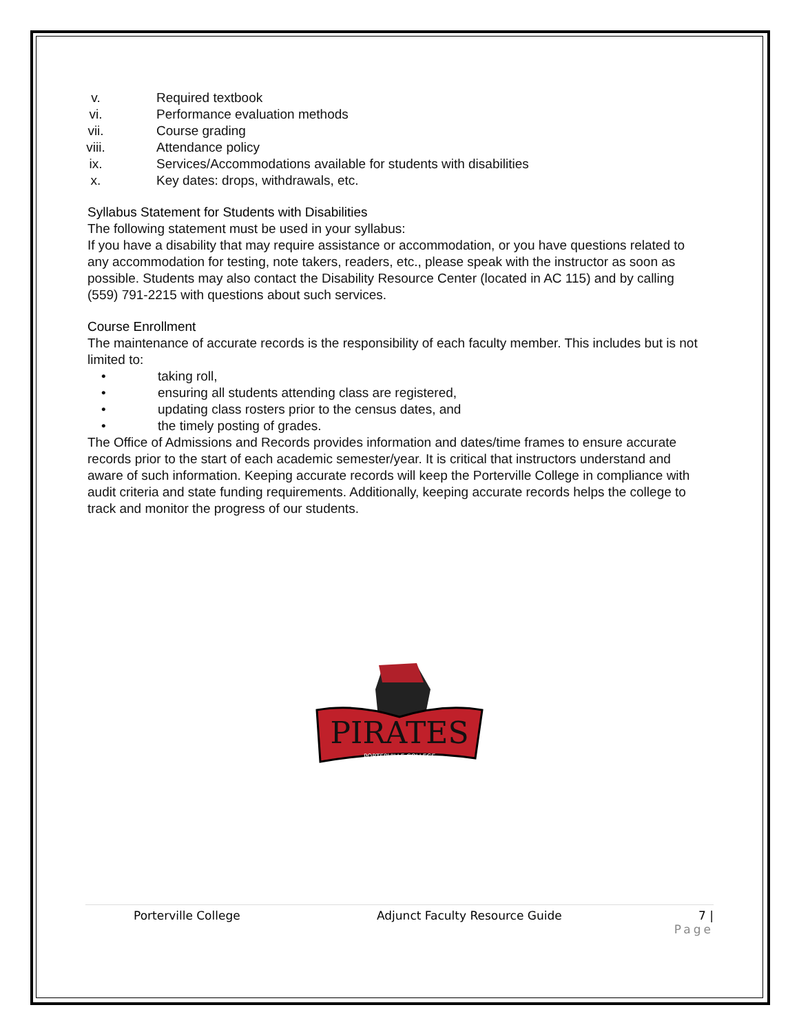v. Required textbook
vi. Performance evaluation methods
vii. Course grading
viii. Attendance policy
ix. Services/Accommodations available for students with disabilities
x. Key dates: drops, withdrawals, etc.
Syllabus Statement for Students with Disabilities
The following statement must be used in your syllabus:
If you have a disability that may require assistance or accommodation, or you have questions related to any accommodation for testing, note takers, readers, etc., please speak with the instructor as soon as possible. Students may also contact the Disability Resource Center (located in AC 115) and by calling (559) 791-2215 with questions about such services.
Course Enrollment
The maintenance of accurate records is the responsibility of each faculty member. This includes but is not limited to:
• taking roll,
• ensuring all students attending class are registered,
• updating class rosters prior to the census dates, and
• the timely posting of grades.
The Office of Admissions and Records provides information and dates/time frames to ensure accurate records prior to the start of each academic semester/year. It is critical that instructors understand and aware of such information. Keeping accurate records will keep the Porterville College in compliance with audit criteria and state funding requirements. Additionally, keeping accurate records helps the college to track and monitor the progress of our students.
PIRATES
PORTERVILLE COLLEGE
Porterville College Adjunct Faculty Resource Guide 7 |
Page